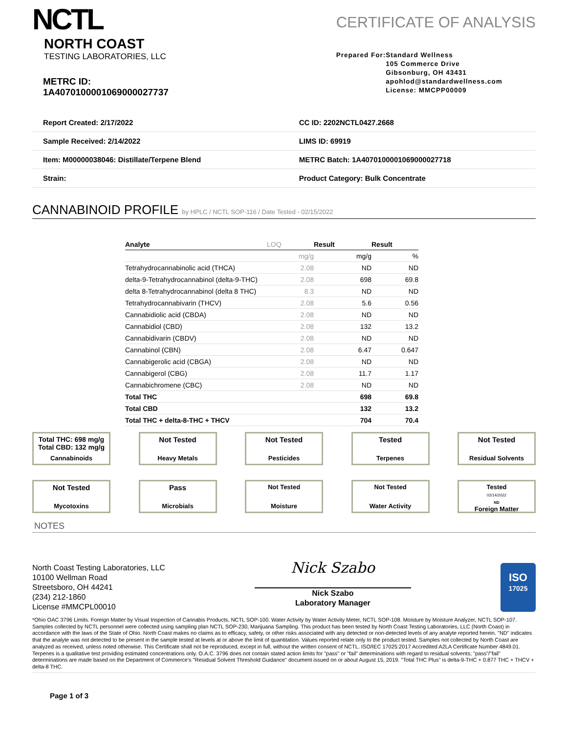NCTL
NORTH COAST
TESTING LABORATORIES, LLC
METRC ID: 1A4070100001069000027737
CERTIFICATE OF ANALYSIS
Prepared For: Standard Wellness
105 Commerce Drive
Gibsonburg, OH 43431
apohlod@standardwellness.com
License: MMCPP00009
| Report Created: 2/17/2022 | CC ID: 2202NCTL0427.2668 |
| Sample Received: 2/14/2022 | LIMS ID: 69919 |
| Item: M00000038046: Distillate/Terpene Blend | METRC Batch: 1A4070100001069000027718 |
| Strain: | Product Category: Bulk Concentrate |
CANNABINOID PROFILE by HPLC / NCTL SOP-116 / Date Tested - 02/15/2022
| Analyte | LOQ | Result | Result |
| --- | --- | --- | --- |
| | mg/g | mg/g | % |
| Tetrahydrocannabinolic acid (THCA) | 2.08 | ND | ND |
| delta-9-Tetrahydrocannabinol (delta-9-THC) | 2.08 | 698 | 69.8 |
| delta 8-Tetrahydrocannabinol (delta 8 THC) | 8.3 | ND | ND |
| Tetrahydrocannabivarin (THCV) | 2.08 | 5.6 | 0.56 |
| Cannabidiolic acid (CBDA) | 2.08 | ND | ND |
| Cannabidiol (CBD) | 2.08 | 132 | 13.2 |
| Cannabidivarin (CBDV) | 2.08 | ND | ND |
| Cannabinol (CBN) | 2.08 | 6.47 | 0.647 |
| Cannabigerolic acid (CBGA) | 2.08 | ND | ND |
| Cannabigerol (CBG) | 2.08 | 11.7 | 1.17 |
| Cannabichromene (CBC) | 2.08 | ND | ND |
| Total THC | | 698 | 69.8 |
| Total CBD | | 132 | 13.2 |
| Total THC + delta-8-THC + THCV | | 704 | 70.4 |
Total THC: 698 mg/g
Total CBD: 132 mg/g
Cannabinoids
Not Tested
Heavy Metals
Not Tested
Pesticides
Tested
Terpenes
Not Tested
Residual Solvents
Not Tested
Mycotoxins
Pass
Microbials
Not Tested
Moisture
Not Tested
Water Activity
Tested
02/14/2022
ND
Foreign Matter
NOTES
North Coast Testing Laboratories, LLC
10100 Wellman Road
Streetsboro, OH 44241
(234) 212-1860
License #MMCPL00010
Nick Szabo
Nick Szabo
Laboratory Manager
ISO
17025
*Ohio OAC 3796 Limits. Foreign Matter by Visual Inspection of Cannabis Products, NCTL SOP-100. Water Activity by Water Activity Meter, NCTL SOP-108. Moisture by Moisture Analyzer, NCTL SOP-107. Samples collected by NCTL personnel were collected using sampling plan NCTL SOP-230, Marijuana Sampling. This product has been tested by North Coast Testing Laboratories, LLC (North Coast) in accordance with the laws of the State of Ohio. North Coast makes no claims as to efficacy, safety, or other risks associated with any detected or non-detected levels of any analyte reported herein. "ND" indicates that the analyte was not detected to be present in the sample tested at levels at or above the limit of quantitation. Values reported relate only to the product tested. Samples not collected by North Coast are analyzed as received, unless noted otherwise. This Certificate shall not be reproduced, except in full, without the written consent of NCTL. ISO/IEC 17025:2017 Accredited A2LA Certificate Number 4849.01. Terpenes is a qualitative test providing estimated concentrations only. O.A.C. 3796 does not contain stated action limits for "pass" or "fail" determinations with regard to residual solvents; "pass"/"fail" determinations are made based on the Department of Commerce's "Residual Solvent Threshold Guidance" document issued on or about August 15, 2019. "Total THC Plus" is delta-9-THC + 0.877 THC + THCV + delta-8 THC.
Page 1 of 3